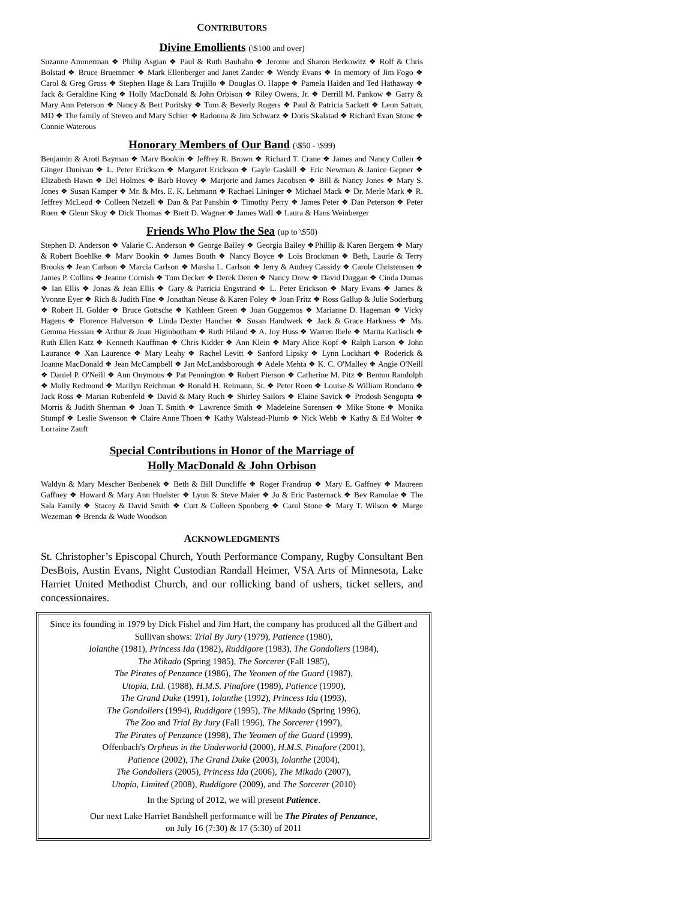CONTRIBUTORS
Divine Emollients (\$100 and over)
Suzanne Ammerman ❖ Philip Asgian ❖ Paul & Ruth Bauhahn ❖ Jerome and Sharon Berkowitz ❖ Rolf & Chris Bolstad ❖ Bruce Bruemmer ❖ Mark Ellenberger and Janet Zander ❖ Wendy Evans ❖ In memory of Jim Fogo ❖ Carol & Greg Gross ❖ Stephen Hage & Lara Trujillo ❖ Douglas O. Happe ❖ Pamela Haiden and Ted Hathaway ❖ Jack & Geraldine King ❖ Holly MacDonald & John Orbison ❖ Riley Owens, Jr. ❖ Derrill M. Pankow ❖ Garry & Mary Ann Peterson ❖ Nancy & Bert Poritsky ❖ Tom & Beverly Rogers ❖ Paul & Patricia Sackett ❖ Leon Satran, MD ❖ The family of Steven and Mary Schier ❖ Radonna & Jim Schwarz ❖ Doris Skalstad ❖ Richard Evan Stone ❖ Connie Waterous
Honorary Members of Our Band (\$50 - \$99)
Benjamin & Aroti Bayman ❖ Marv Bookin ❖ Jeffrey R. Brown ❖ Richard T. Crane ❖ James and Nancy Cullen ❖ Ginger Dunivan ❖ L. Peter Erickson ❖ Margaret Erickson ❖ Gayle Gaskill ❖ Eric Newman & Janice Gepner ❖ Elizabeth Hawn ❖ Del Holmes ❖ Barb Hovey ❖ Marjorie and James Jacobsen ❖ Bill & Nancy Jones ❖ Mary S. Jones ❖ Susan Kamper ❖ Mr. & Mrs. E. K. Lehmann ❖ Rachael Lininger ❖ Michael Mack ❖ Dr. Merle Mark ❖ R. Jeffrey McLeod ❖ Colleen Netzell ❖ Dan & Pat Panshin ❖ Timothy Perry ❖ James Peter ❖ Dan Peterson ❖ Peter Roen ❖ Glenn Skoy ❖ Dick Thomas ❖ Brett D. Wagner ❖ James Wall ❖ Laura & Hans Weinberger
Friends Who Plow the Sea (up to \$50)
Stephen D. Anderson ❖ Valarie C. Anderson ❖ George Bailey ❖ Georgia Bailey ❖Phillip & Karen Bergem ❖ Mary & Robert Boehlke ❖ Marv Bookin ❖ James Booth ❖ Nancy Boyce ❖ Lois Brockman ❖ Beth, Laurie & Terry Brooks ❖ Jean Carlson ❖ Marcia Carlson ❖ Marsha L. Carlson ❖ Jerry & Audrey Cassidy ❖ Carole Christensen ❖ James P. Collins ❖ Jeanne Cornish ❖ Tom Decker ❖ Derek Deren ❖ Nancy Drew ❖ David Duggan ❖ Cinda Dumas ❖ Ian Ellis ❖ Jonas & Jean Ellis ❖ Gary & Patricia Engstrand ❖ L. Peter Erickson ❖ Mary Evans ❖ James & Yvonne Eyer ❖ Rich & Judith Fine ❖ Jonathan Neuse & Karen Foley ❖ Joan Fritz ❖ Ross Gallup & Julie Soderburg ❖ Robert H. Golder ❖ Bruce Gottsche ❖ Kathleen Green ❖ Joan Guggemos ❖ Marianne D. Hageman ❖ Vicky Hagens ❖ Florence Halverson ❖ Linda Dexter Hancher ❖ Susan Handwerk ❖ Jack & Grace Harkness ❖ Ms. Gemma Hessian ❖ Arthur & Joan Higinbotham ❖ Ruth Hiland ❖ A. Joy Huss ❖ Warren Ibele ❖ Marita Karlisch ❖ Ruth Ellen Katz ❖ Kenneth Kauffman ❖ Chris Kidder ❖ Ann Klein ❖ Mary Alice Kopf ❖ Ralph Larson ❖ John Laurance ❖ Xan Laurence ❖ Mary Leahy ❖ Rachel Levitt ❖ Sanford Lipsky ❖ Lynn Lockhart ❖ Roderick & Joanne MacDonald ❖ Jean McCampbell ❖ Jan McLandsborough ❖ Adele Mehta ❖ K. C. O'Malley ❖ Angie O'Neill ❖ Daniel P. O'Neill ❖ Ann Onymous ❖ Pat Pennington ❖ Robert Pierson ❖ Catherine M. Pitz ❖ Benton Randolph ❖ Molly Redmond ❖ Marilyn Reichman ❖ Ronald H. Reimann, Sr. ❖ Peter Roen ❖ Louise & William Rondano ❖ Jack Ross ❖ Marian Rubenfeld ❖ David & Mary Ruch ❖ Shirley Sailors ❖ Elaine Savick ❖ Prodosh Sengupta ❖ Morris & Judith Sherman ❖ Joan T. Smith ❖ Lawrence Smith ❖ Madeleine Sorensen ❖ Mike Stone ❖ Monika Stumpf ❖ Leslie Swenson ❖ Claire Anne Thoen ❖ Kathy Walstead-Plumb ❖ Nick Webb ❖ Kathy & Ed Wolter ❖ Lorraine Zauft
Special Contributions in Honor of the Marriage of
Holly MacDonald & John Orbison
Waldyn & Mary Mescher Benbenek ❖ Beth & Bill Duncliffe ❖ Roger Frandrup ❖ Mary E. Gaffney ❖ Maureen Gaffney ❖ Howard & Mary Ann Huelster ❖ Lynn & Steve Maier ❖ Jo & Eric Pasternack ❖ Bev Ramolae ❖ The Sala Family ❖ Stacey & David Smith ❖ Curt & Colleen Sponberg ❖ Carol Stone ❖ Mary T. Wilson ❖ Marge Wezeman ❖ Brenda & Wade Woodson
ACKNOWLEDGMENTS
St. Christopher’s Episcopal Church, Youth Performance Company, Rugby Consultant Ben DesBois, Austin Evans, Night Custodian Randall Heimer, VSA Arts of Minnesota, Lake Harriet United Methodist Church, and our rollicking band of ushers, ticket sellers, and concessionaires.
Since its founding in 1979 by Dick Fishel and Jim Hart, the company has produced all the Gilbert and Sullivan shows: Trial By Jury (1979), Patience (1980),
Iolanthe (1981), Princess Ida (1982), Ruddigore (1983), The Gondoliers (1984),
The Mikado (Spring 1985), The Sorcerer (Fall 1985),
The Pirates of Penzance (1986), The Yeomen of the Guard (1987),
Utopia, Ltd. (1988), H.M.S. Pinafore (1989), Patience (1990),
The Grand Duke (1991), Iolanthe (1992), Princess Ida (1993),
The Gondoliers (1994), Ruddigore (1995), The Mikado (Spring 1996),
The Zoo and Trial By Jury (Fall 1996), The Sorcerer (1997),
The Pirates of Penzance (1998), The Yeomen of the Guard (1999),
Offenbach's Orpheus in the Underworld (2000), H.M.S. Pinafore (2001),
Patience (2002), The Grand Duke (2003), Iolanthe (2004),
The Gondoliers (2005), Princess Ida (2006), The Mikado (2007),
Utopia, Limited (2008), Ruddigore (2009), and The Sorcerer (2010)
In the Spring of 2012, we will present Patience.
Our next Lake Harriet Bandshell performance will be The Pirates of Penzance,
on July 16 (7:30) & 17 (5:30) of 2011